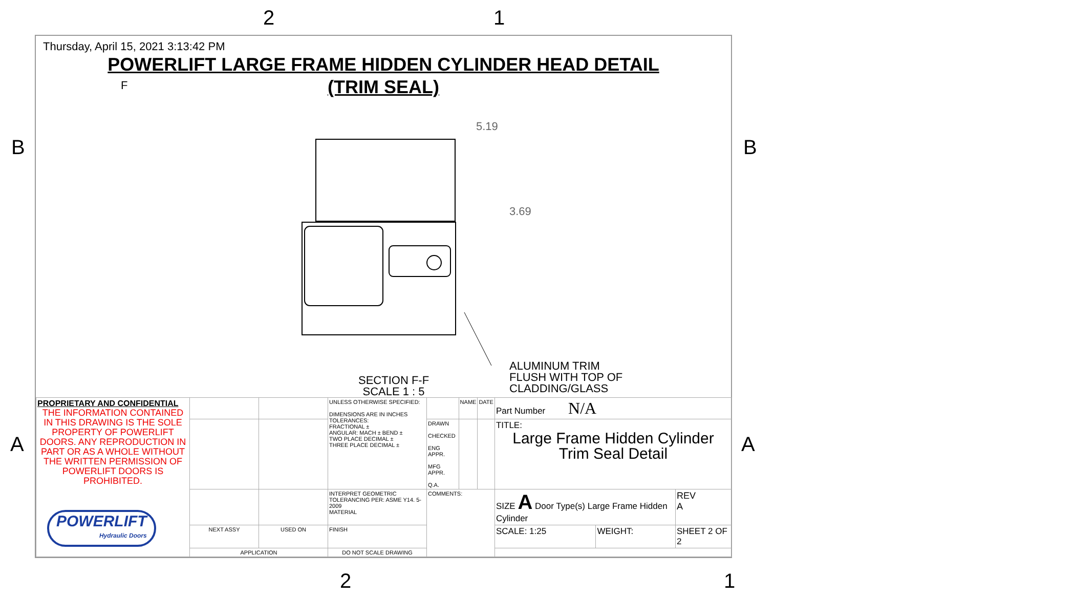2 1
B B
A A
Thursday, April 15, 2021 3:13:42 PM
POWERLIFT LARGE FRAME HIDDEN CYLINDER HEAD DETAIL
(TRIM SEAL)
5.19
3.69
ALUMINUM TRIM
FLUSH WITH TOP OF
CLADDING/GLASS
SECTION F-F
SCALE 1 : 5
F
| PROPRIETARY AND CONFIDENTIAL THE INFORMATION CONTAINED IN THIS DRAWING IS THE SOLE PROPERTY OF POWERLIFT DOORS. ANY REPRODUCTION IN PART OR AS A WHOLE WITHOUT THE WRITTEN PERMISSION OF POWERLIFT DOORS IS PROHIBITED. | | | UNLESS OTHERWISE SPECIFIED: DIMENSIONS ARE IN INCHES TOLERANCES: FRACTIONAL ± ANGULAR: MACH ± BEND ± TWO PLACE DECIMAL ± THREE PLACE DECIMAL ± | | NAME | DATE | Part Number N/A | | |
| | | | | DRAWN CHECKED ENG APPR. MFG APPR. Q.A. | | | TITLE: Large Frame Hidden Cylinder Trim Seal Detail | | |
| | | | INTERPRET GEOMETRIC TOLERANCING PER: ASME Y14. 5-2009 MATERIAL | COMMENTS: | | | SIZE A Door Type(s) Large Frame Hidden Cylinder | | REV A |
| | NEXT ASSY | USED ON | FINISH | | | | SCALE: 1:25 | WEIGHT: | SHEET 2 OF 2 |
| | APPLICATION | | DO NOT SCALE DRAWING | | | | | | |
POWERLIFT
Hydraulic Doors
2 1